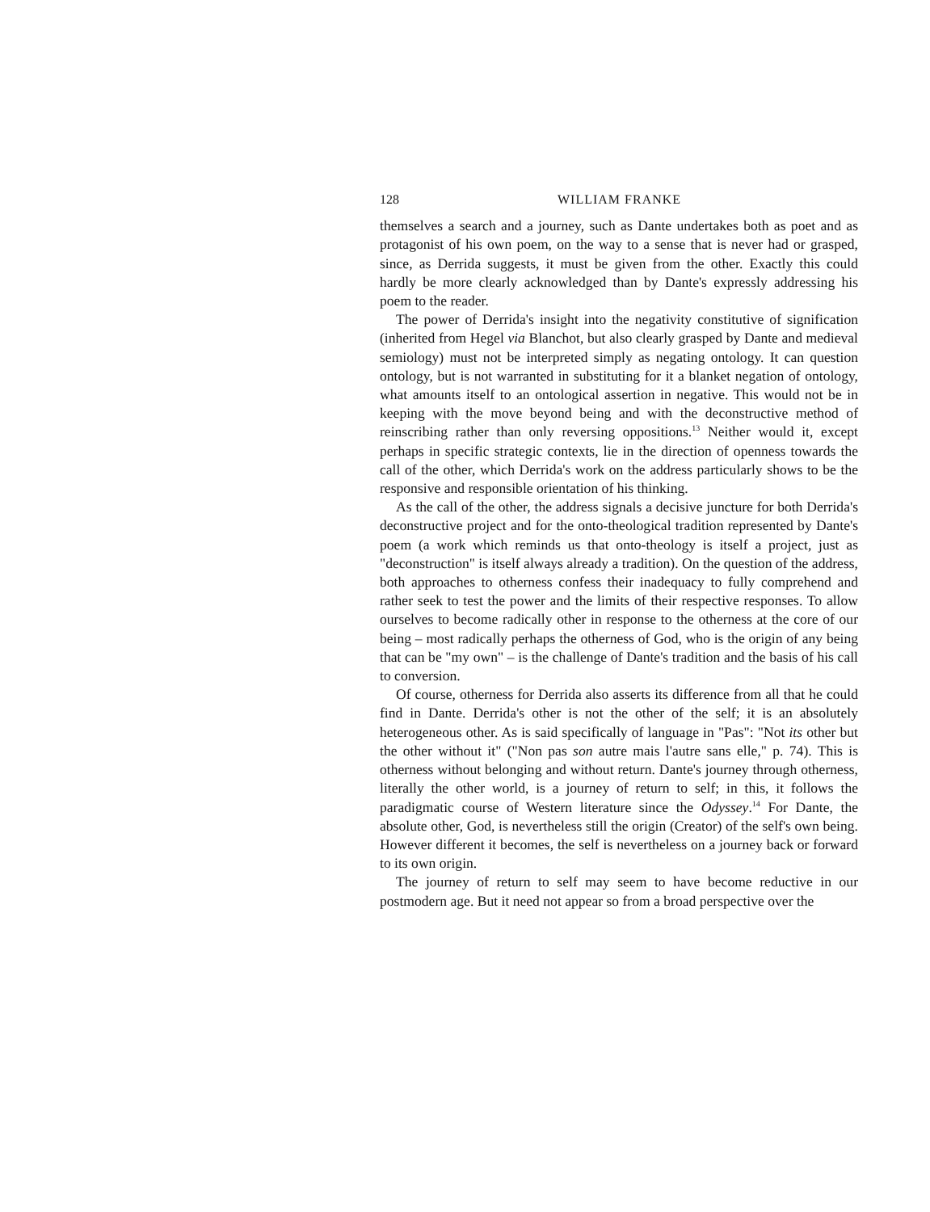128 WILLIAM FRANKE
themselves a search and a journey, such as Dante undertakes both as poet and as protagonist of his own poem, on the way to a sense that is never had or grasped, since, as Derrida suggests, it must be given from the other. Exactly this could hardly be more clearly acknowledged than by Dante's expressly addressing his poem to the reader.
The power of Derrida's insight into the negativity constitutive of signification (inherited from Hegel via Blanchot, but also clearly grasped by Dante and medieval semiology) must not be interpreted simply as negating ontology. It can question ontology, but is not warranted in substituting for it a blanket negation of ontology, what amounts itself to an ontological assertion in negative. This would not be in keeping with the move beyond being and with the deconstructive method of reinscribing rather than only reversing oppositions.<sup>13</sup> Neither would it, except perhaps in specific strategic contexts, lie in the direction of openness towards the call of the other, which Derrida's work on the address particularly shows to be the responsive and responsible orientation of his thinking.
As the call of the other, the address signals a decisive juncture for both Derrida's deconstructive project and for the onto-theological tradition represented by Dante's poem (a work which reminds us that onto-theology is itself a project, just as "deconstruction" is itself always already a tradition). On the question of the address, both approaches to otherness confess their inadequacy to fully comprehend and rather seek to test the power and the limits of their respective responses. To allow ourselves to become radically other in response to the otherness at the core of our being – most radically perhaps the otherness of God, who is the origin of any being that can be "my own" – is the challenge of Dante's tradition and the basis of his call to conversion.
Of course, otherness for Derrida also asserts its difference from all that he could find in Dante. Derrida's other is not the other of the self; it is an absolutely heterogeneous other. As is said specifically of language in "Pas": "Not its other but the other without it" ("Non pas son autre mais l'autre sans elle," p. 74). This is otherness without belonging and without return. Dante's journey through otherness, literally the other world, is a journey of return to self; in this, it follows the paradigmatic course of Western literature since the Odyssey.<sup>14</sup> For Dante, the absolute other, God, is nevertheless still the origin (Creator) of the self's own being. However different it becomes, the self is nevertheless on a journey back or forward to its own origin.
The journey of return to self may seem to have become reductive in our postmodern age. But it need not appear so from a broad perspective over the